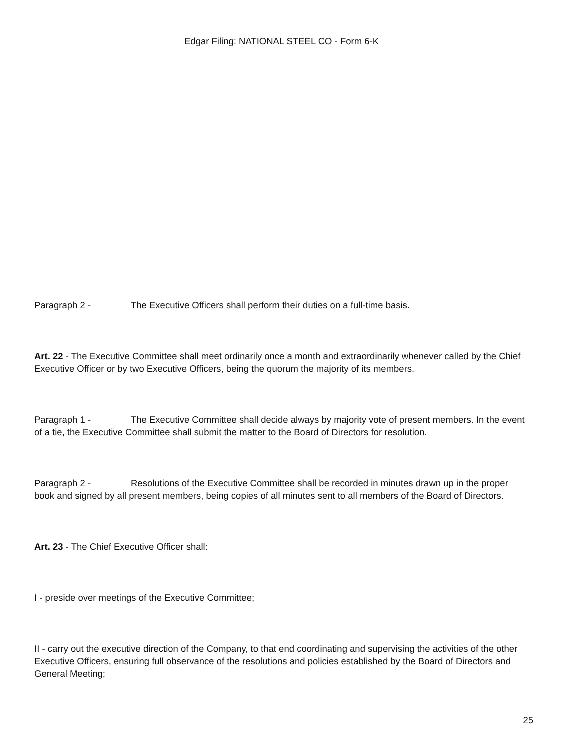Edgar Filing: NATIONAL STEEL CO - Form 6-K
Paragraph 2 - The Executive Officers shall perform their duties on a full-time basis.
Art. 22 - The Executive Committee shall meet ordinarily once a month and extraordinarily whenever called by the Chief Executive Officer or by two Executive Officers, being the quorum the majority of its members.
Paragraph 1 - The Executive Committee shall decide always by majority vote of present members. In the event of a tie, the Executive Committee shall submit the matter to the Board of Directors for resolution.
Paragraph 2 - Resolutions of the Executive Committee shall be recorded in minutes drawn up in the proper book and signed by all present members, being copies of all minutes sent to all members of the Board of Directors.
Art. 23 - The Chief Executive Officer shall:
I - preside over meetings of the Executive Committee;
II - carry out the executive direction of the Company, to that end coordinating and supervising the activities of the other Executive Officers, ensuring full observance of the resolutions and policies established by the Board of Directors and General Meeting;
25